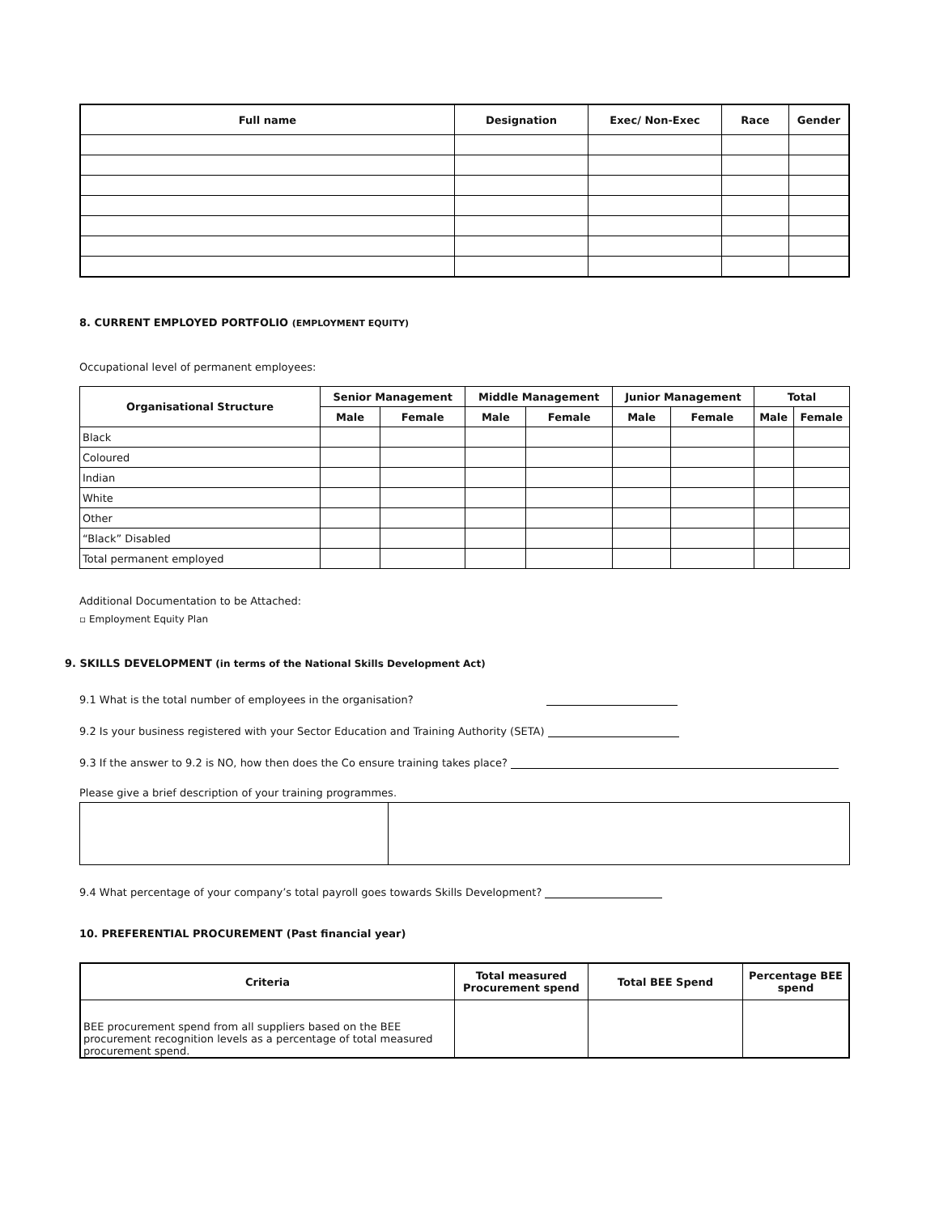| Full name | Designation | Exec/ Non-Exec | Race | Gender |
| --- | --- | --- | --- | --- |
8. CURRENT EMPLOYED PORTFOLIO (EMPLOYMENT EQUITY)
Occupational level of permanent employees:
| Organisational Structure | Senior Management | | Middle Management | | Junior Management | | Total | |
| --- | --- | --- | --- | --- | --- | --- | --- | --- |
| | Male | Female | Male | Female | Male | Female | Male | Female |
| Black | | | | | | | | |
| Coloured | | | | | | | | |
| Indian | | | | | | | | |
| White | | | | | | | | |
| Other | | | | | | | | |
| “Black” Disabled | | | | | | | | |
| Total permanent employed | | | | | | | | |
Additional Documentation to be Attached:
▫ Employment Equity Plan
9. SKILLS DEVELOPMENT (in terms of the National Skills Development Act)
9.1 What is the total number of employees in the organisation?
9.2 Is your business registered with your Sector Education and Training Authority (SETA)
9.3 If the answer to 9.2 is NO, how then does the Co ensure training takes place?
Please give a brief description of your training programmes.
9.4 What percentage of your company’s total payroll goes towards Skills Development?
10. PREFERENTIAL PROCUREMENT (Past financial year)
| Criteria | Total measured Procurement spend | Total BEE Spend | Percentage BEE spend |
| --- | --- | --- | --- |
| BEE procurement spend from all suppliers based on the BEE procurement recognition levels as a percentage of total measured procurement spend. | | | |